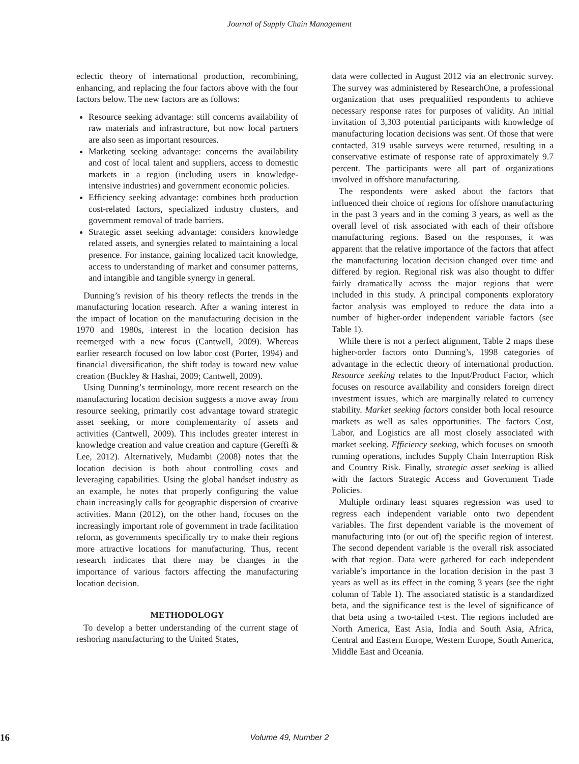Journal of Supply Chain Management
eclectic theory of international production, recombining, enhancing, and replacing the four factors above with the four factors below. The new factors are as follows:
Resource seeking advantage: still concerns availability of raw materials and infrastructure, but now local partners are also seen as important resources.
Marketing seeking advantage: concerns the availability and cost of local talent and suppliers, access to domestic markets in a region (including users in knowledge-intensive industries) and government economic policies.
Efficiency seeking advantage: combines both production cost-related factors, specialized industry clusters, and government removal of trade barriers.
Strategic asset seeking advantage: considers knowledge related assets, and synergies related to maintaining a local presence. For instance, gaining localized tacit knowledge, access to understanding of market and consumer patterns, and intangible and tangible synergy in general.
Dunning’s revision of his theory reflects the trends in the manufacturing location research. After a waning interest in the impact of location on the manufacturing decision in the 1970 and 1980s, interest in the location decision has reemerged with a new focus (Cantwell, 2009). Whereas earlier research focused on low labor cost (Porter, 1994) and financial diversification, the shift today is toward new value creation (Buckley & Hashai, 2009; Cantwell, 2009).
Using Dunning’s terminology, more recent research on the manufacturing location decision suggests a move away from resource seeking, primarily cost advantage toward strategic asset seeking, or more complementarity of assets and activities (Cantwell, 2009). This includes greater interest in knowledge creation and value creation and capture (Gereffi & Lee, 2012). Alternatively, Mudambi (2008) notes that the location decision is both about controlling costs and leveraging capabilities. Using the global handset industry as an example, he notes that properly configuring the value chain increasingly calls for geographic dispersion of creative activities. Mann (2012), on the other hand, focuses on the increasingly important role of government in trade facilitation reform, as governments specifically try to make their regions more attractive locations for manufacturing. Thus, recent research indicates that there may be changes in the importance of various factors affecting the manufacturing location decision.
METHODOLOGY
To develop a better understanding of the current stage of reshoring manufacturing to the United States,
data were collected in August 2012 via an electronic survey. The survey was administered by ResearchOne, a professional organization that uses prequalified respondents to achieve necessary response rates for purposes of validity. An initial invitation of 3,303 potential participants with knowledge of manufacturing location decisions was sent. Of those that were contacted, 319 usable surveys were returned, resulting in a conservative estimate of response rate of approximately 9.7 percent. The participants were all part of organizations involved in offshore manufacturing.
The respondents were asked about the factors that influenced their choice of regions for offshore manufacturing in the past 3 years and in the coming 3 years, as well as the overall level of risk associated with each of their offshore manufacturing regions. Based on the responses, it was apparent that the relative importance of the factors that affect the manufacturing location decision changed over time and differed by region. Regional risk was also thought to differ fairly dramatically across the major regions that were included in this study. A principal components exploratory factor analysis was employed to reduce the data into a number of higher-order independent variable factors (see Table 1).
While there is not a perfect alignment, Table 2 maps these higher-order factors onto Dunning’s, 1998 categories of advantage in the eclectic theory of international production. Resource seeking relates to the Input/Product Factor, which focuses on resource availability and considers foreign direct investment issues, which are marginally related to currency stability. Market seeking factors consider both local resource markets as well as sales opportunities. The factors Cost, Labor, and Logistics are all most closely associated with market seeking. Efficiency seeking, which focuses on smooth running operations, includes Supply Chain Interruption Risk and Country Risk. Finally, strategic asset seeking is allied with the factors Strategic Access and Government Trade Policies.
Multiple ordinary least squares regression was used to regress each independent variable onto two dependent variables. The first dependent variable is the movement of manufacturing into (or out of) the specific region of interest. The second dependent variable is the overall risk associated with that region. Data were gathered for each independent variable’s importance in the location decision in the past 3 years as well as its effect in the coming 3 years (see the right column of Table 1). The associated statistic is a standardized beta, and the significance test is the level of significance of that beta using a two-tailed t-test. The regions included are North America, East Asia, India and South Asia, Africa, Central and Eastern Europe, Western Europe, South America, Middle East and Oceania.
16
Volume 49, Number 2